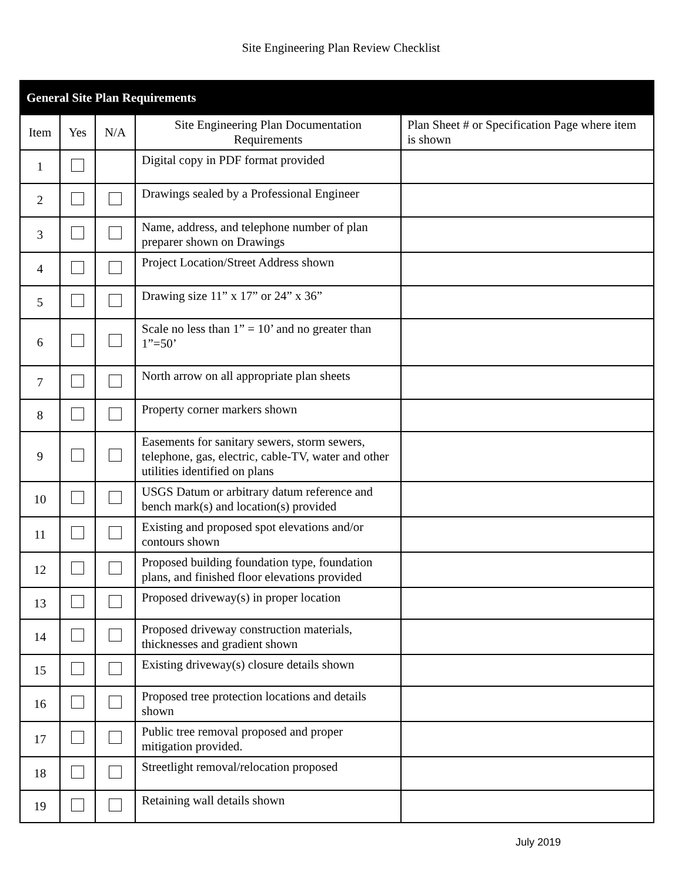Site Engineering Plan Review Checklist
| General Site Plan Requirements | | | | |
| --- | --- | --- | --- | --- |
| Item | Yes | N/A | Site Engineering Plan Documentation Requirements | Plan Sheet # or Specification Page where item is shown |
| 1 | | | Digital copy in PDF format provided | |
| 2 | | | Drawings sealed by a Professional Engineer | |
| 3 | | | Name, address, and telephone number of plan preparer shown on Drawings | |
| 4 | | | Project Location/Street Address shown | |
| 5 | | | Drawing size 11” x 17” or 24” x 36” | |
| 6 | | | Scale no less than 1” = 10’ and no greater than 1”=50’ | |
| 7 | | | North arrow on all appropriate plan sheets | |
| 8 | | | Property corner markers shown | |
| 9 | | | Easements for sanitary sewers, storm sewers, telephone, gas, electric, cable-TV, water and other utilities identified on plans | |
| 10 | | | USGS Datum or arbitrary datum reference and bench mark(s) and location(s) provided | |
| 11 | | | Existing and proposed spot elevations and/or contours shown | |
| 12 | | | Proposed building foundation type, foundation plans, and finished floor elevations provided | |
| 13 | | | Proposed driveway(s) in proper location | |
| 14 | | | Proposed driveway construction materials, thicknesses and gradient shown | |
| 15 | | | Existing driveway(s) closure details shown | |
| 16 | | | Proposed tree protection locations and details shown | |
| 17 | | | Public tree removal proposed and proper mitigation provided. | |
| 18 | | | Streetlight removal/relocation proposed | |
| 19 | | | Retaining wall details shown | |
July 2019